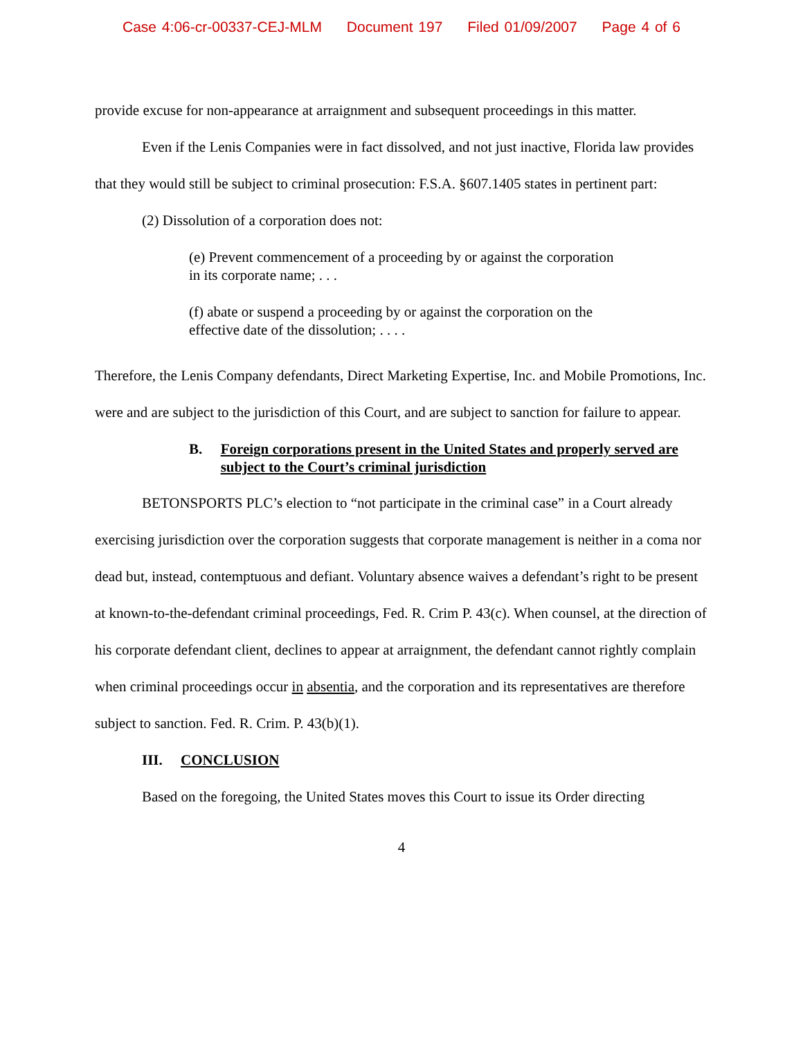Case 4:06-cr-00337-CEJ-MLM Document 197 Filed 01/09/2007 Page 4 of 6
provide excuse for non-appearance at arraignment and subsequent proceedings in this matter.
Even if the Lenis Companies were in fact dissolved, and not just inactive, Florida law provides that they would still be subject to criminal prosecution: F.S.A. §607.1405 states in pertinent part:
(2) Dissolution of a corporation does not:
(e) Prevent commencement of a proceeding by or against the corporation in its corporate name; . . .
(f) abate or suspend a proceeding by or against the corporation on the effective date of the dissolution; . . . .
Therefore, the Lenis Company defendants, Direct Marketing Expertise, Inc. and Mobile Promotions, Inc. were and are subject to the jurisdiction of this Court, and are subject to sanction for failure to appear.
B. Foreign corporations present in the United States and properly served are subject to the Court’s criminal jurisdiction
BETONSPORTS PLC’s election to “not participate in the criminal case” in a Court already exercising jurisdiction over the corporation suggests that corporate management is neither in a coma nor dead but, instead, contemptuous and defiant. Voluntary absence waives a defendant’s right to be present at known-to-the-defendant criminal proceedings, Fed. R. Crim P. 43(c). When counsel, at the direction of his corporate defendant client, declines to appear at arraignment, the defendant cannot rightly complain when criminal proceedings occur in absentia, and the corporation and its representatives are therefore subject to sanction. Fed. R. Crim. P. 43(b)(1).
III. CONCLUSION
Based on the foregoing, the United States moves this Court to issue its Order directing
4